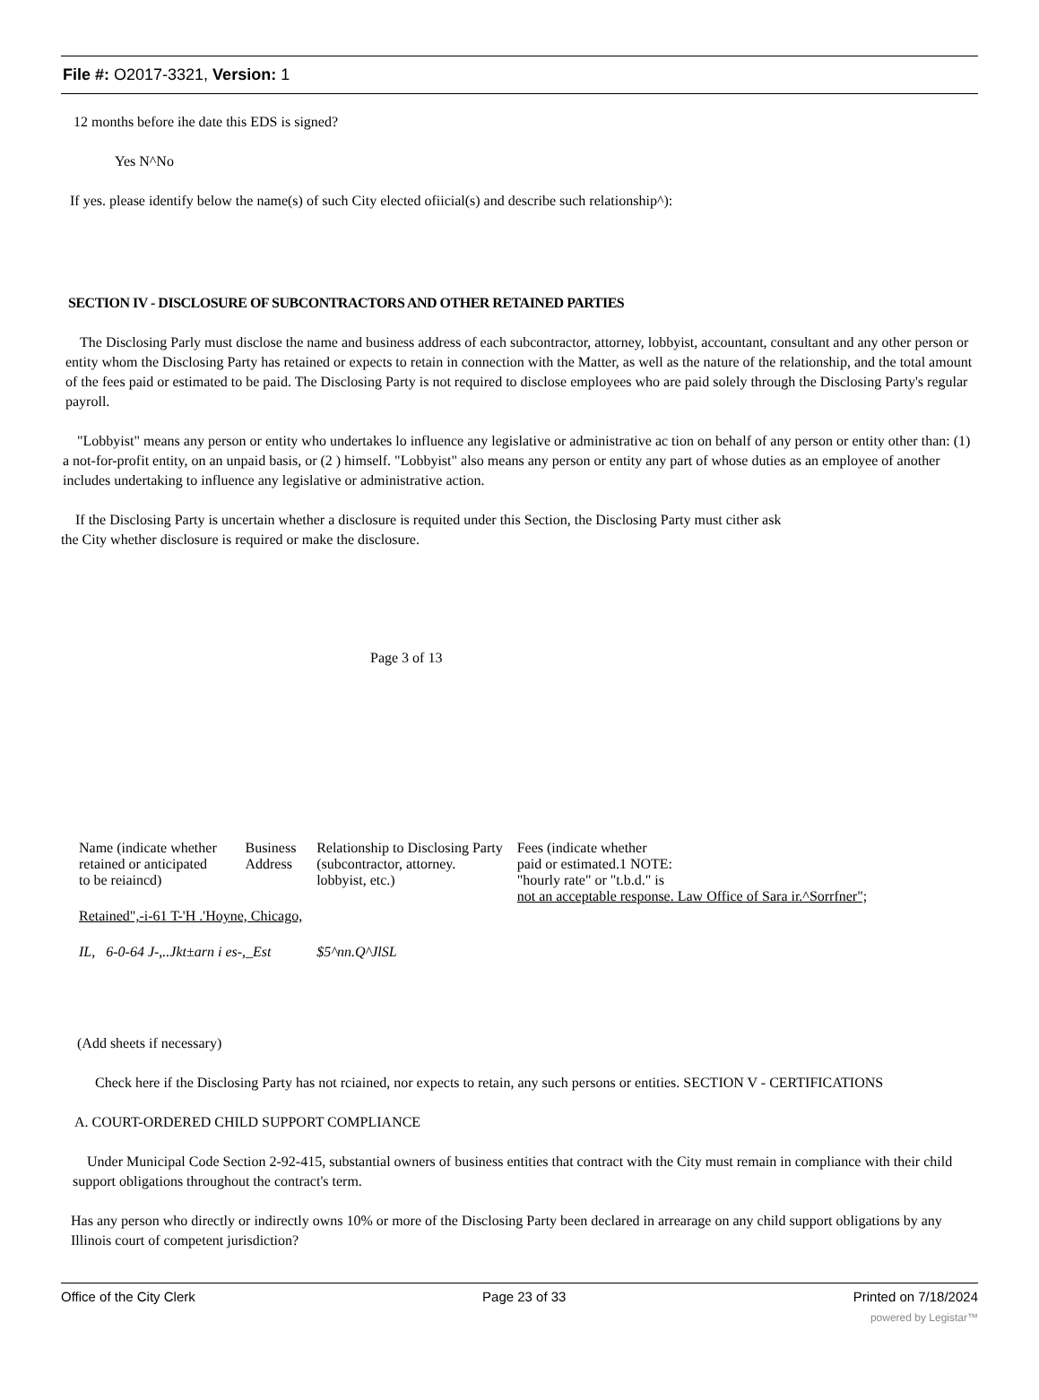File #: O2017-3321, Version: 1
12 months before ihe date this EDS is signed?
Yes N^No
If yes. please identify below the name(s) of such City elected ofiicial(s) and describe such relationship^):
SECTION IV - DISCLOSURE OF SUBCONTRACTORS AND OTHER RETAINED PARTIES
The Disclosing Parly must disclose the name and business address of each subcontractor, attorney, lobbyist, accountant, consultant and any other person or entity whom the Disclosing Party has retained or expects to retain in connection with the Matter, as well as the nature of the relationship, and the total amount of the fees paid or estimated to be paid. The Disclosing Party is not required to disclose employees who are paid solely through the Disclosing Party's regular payroll.
"Lobbyist" means any person or entity who undertakes lo influence any legislative or administrative ac tion on behalf of any person or entity other than: (1) a not-for-profit entity, on an unpaid basis, or (2 ) himself. "Lobbyist" also means any person or entity any part of whose duties as an employee of another includes undertaking to influence any legislative or administrative action.
If the Disclosing Party is uncertain whether a disclosure is requited under this Section, the Disclosing Party must cither ask the City whether disclosure is required or make the disclosure.
Page 3 of 13
| Name (indicate whether retained or anticipated to be reiaincd) | Business Address | Relationship to Disclosing Party (subcontractor, attorney. lobbyist, etc.) | Fees (indicate whether paid or estimated.1 NOTE: "hourly rate" or "t.b.d." is not an acceptable response. Law Office of Sara ir.^Sorrfner"; |
| --- | --- | --- | --- |
| Retained",-i-61 T-'H .'Hoyne, Chicago, | | | |
| IL, 6-0-64 J-,..Jkt±arn i es-,_Est | | $5^nn.Q^JlSL | |
(Add sheets if necessary)
Check here if the Disclosing Party has not rciained, nor expects to retain, any such persons or entities. SECTION V - CERTIFICATIONS
A. COURT-ORDERED CHILD SUPPORT COMPLIANCE
Under Municipal Code Section 2-92-415, substantial owners of business entities that contract with the City must remain in compliance with their child support obligations throughout the contract's term.
Has any person who directly or indirectly owns 10% or more of the Disclosing Party been declared in arrearage on any child support obligations by any Illinois court of competent jurisdiction?
Office of the City Clerk Page 23 of 33 Printed on 7/18/2024
powered by Legistar™